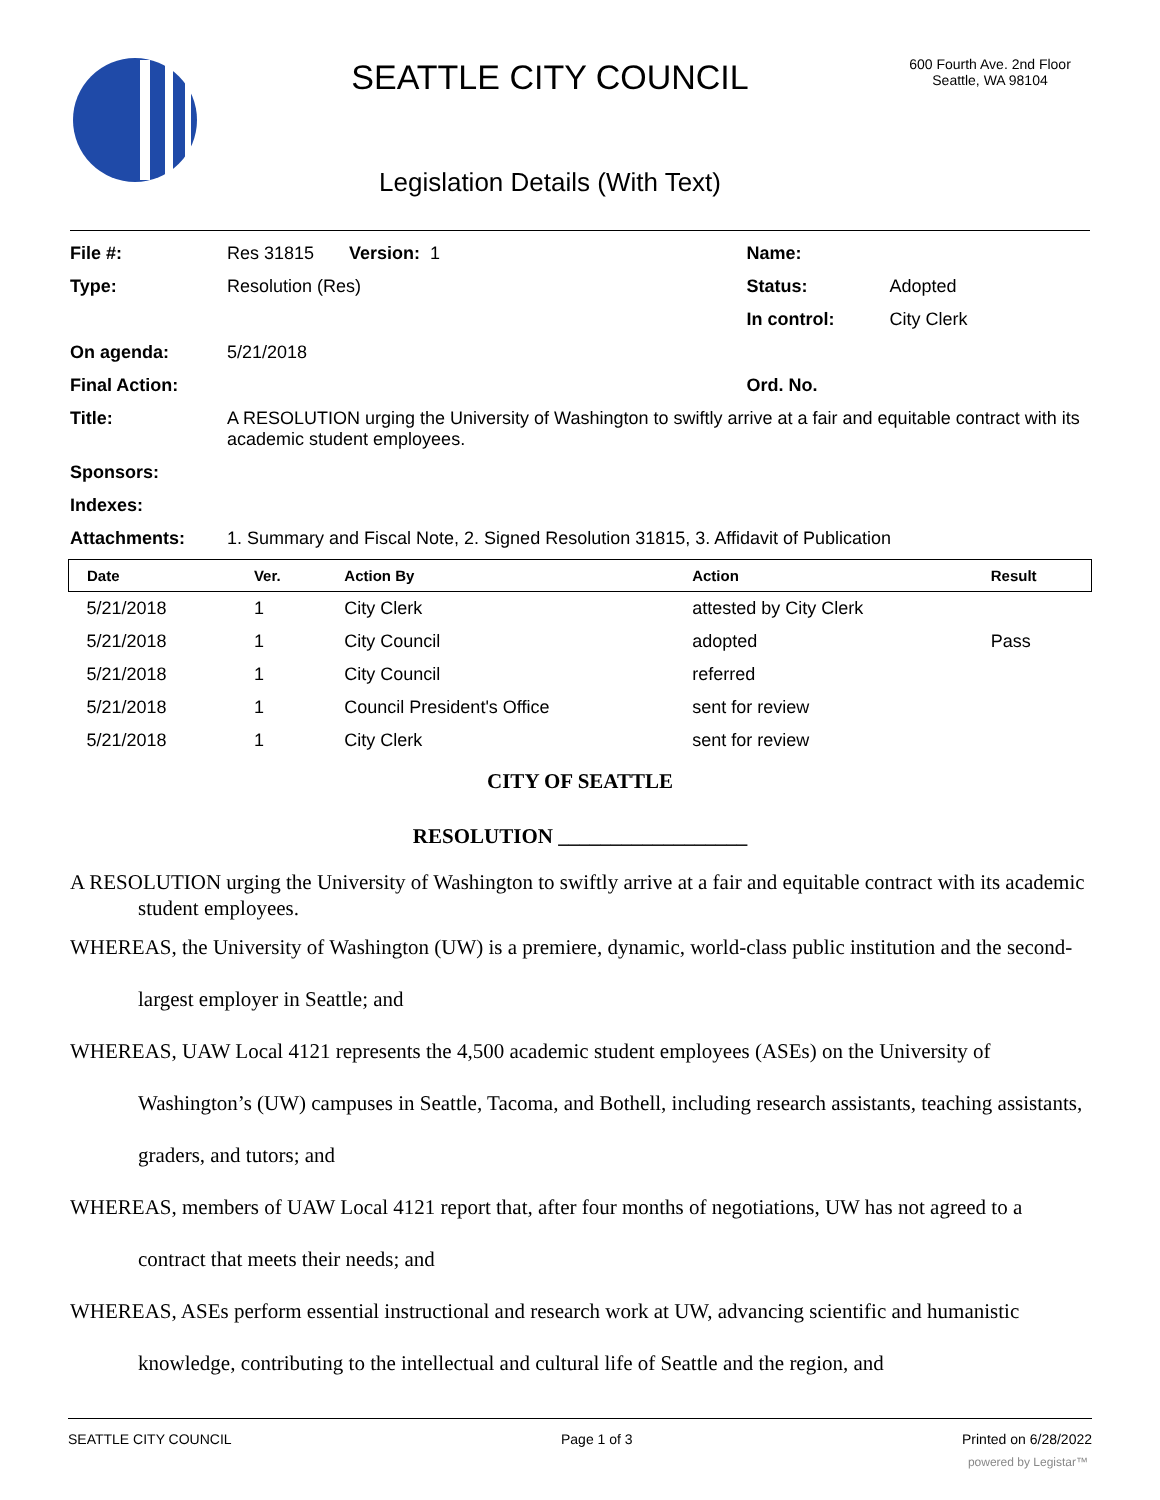SEATTLE CITY COUNCIL
Legislation Details (With Text)
600 Fourth Ave. 2nd Floor
Seattle, WA 98104
| File #: | Res 31815 Version: 1 | Name: | |
| Type: | Resolution (Res) | Status: | Adopted |
| | | In control: | City Clerk |
| On agenda: | 5/21/2018 | | |
| Final Action: | | Ord. No. | |
| Title: | A RESOLUTION urging the University of Washington to swiftly arrive at a fair and equitable contract with its academic student employees. | | |
| Sponsors: | | | |
| Indexes: | | | |
| Attachments: | 1. Summary and Fiscal Note, 2. Signed Resolution 31815, 3. Affidavit of Publication | | |
| Date | Ver. | Action By | Action | Result |
| --- | --- | --- | --- | --- |
| 5/21/2018 | 1 | City Clerk | attested by City Clerk | |
| 5/21/2018 | 1 | City Council | adopted | Pass |
| 5/21/2018 | 1 | City Council | referred | |
| 5/21/2018 | 1 | Council President's Office | sent for review | |
| 5/21/2018 | 1 | City Clerk | sent for review | |
CITY OF SEATTLE
RESOLUTION __________________
A RESOLUTION urging the University of Washington to swiftly arrive at a fair and equitable contract with its academic student employees.
WHEREAS, the University of Washington (UW) is a premiere, dynamic, world-class public institution and the second-largest employer in Seattle; and
WHEREAS, UAW Local 4121 represents the 4,500 academic student employees (ASEs) on the University of Washington’s (UW) campuses in Seattle, Tacoma, and Bothell, including research assistants, teaching assistants, graders, and tutors; and
WHEREAS, members of UAW Local 4121 report that, after four months of negotiations, UW has not agreed to a contract that meets their needs; and
WHEREAS, ASEs perform essential instructional and research work at UW, advancing scientific and humanistic knowledge, contributing to the intellectual and cultural life of Seattle and the region, and
SEATTLE CITY COUNCIL Page 1 of 3 Printed on 6/28/2022
powered by Legistar™